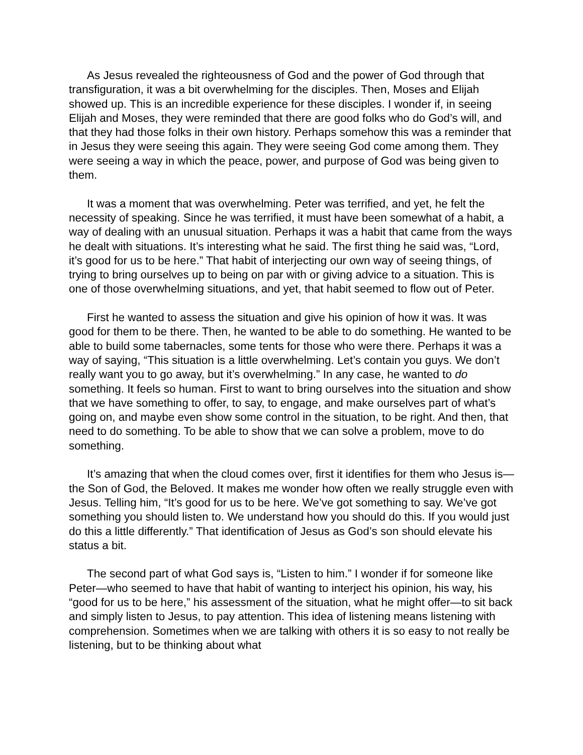As Jesus revealed the righteousness of God and the power of God through that transfiguration, it was a bit overwhelming for the disciples. Then, Moses and Elijah showed up. This is an incredible experience for these disciples. I wonder if, in seeing Elijah and Moses, they were reminded that there are good folks who do God’s will, and that they had those folks in their own history. Perhaps somehow this was a reminder that in Jesus they were seeing this again. They were seeing God come among them. They were seeing a way in which the peace, power, and purpose of God was being given to them.
It was a moment that was overwhelming. Peter was terrified, and yet, he felt the necessity of speaking. Since he was terrified, it must have been somewhat of a habit, a way of dealing with an unusual situation. Perhaps it was a habit that came from the ways he dealt with situations. It’s interesting what he said. The first thing he said was, “Lord, it’s good for us to be here.” That habit of interjecting our own way of seeing things, of trying to bring ourselves up to being on par with or giving advice to a situation. This is one of those overwhelming situations, and yet, that habit seemed to flow out of Peter.
First he wanted to assess the situation and give his opinion of how it was. It was good for them to be there. Then, he wanted to be able to do something. He wanted to be able to build some tabernacles, some tents for those who were there. Perhaps it was a way of saying, “This situation is a little overwhelming. Let’s contain you guys. We don’t really want you to go away, but it’s overwhelming.” In any case, he wanted to do something. It feels so human. First to want to bring ourselves into the situation and show that we have something to offer, to say, to engage, and make ourselves part of what’s going on, and maybe even show some control in the situation, to be right. And then, that need to do something. To be able to show that we can solve a problem, move to do something.
It’s amazing that when the cloud comes over, first it identifies for them who Jesus is—the Son of God, the Beloved. It makes me wonder how often we really struggle even with Jesus. Telling him, “It’s good for us to be here. We’ve got something to say. We’ve got something you should listen to. We understand how you should do this. If you would just do this a little differently.” That identification of Jesus as God’s son should elevate his status a bit.
The second part of what God says is, “Listen to him.” I wonder if for someone like Peter—who seemed to have that habit of wanting to interject his opinion, his way, his “good for us to be here,” his assessment of the situation, what he might offer—to sit back and simply listen to Jesus, to pay attention. This idea of listening means listening with comprehension. Sometimes when we are talking with others it is so easy to not really be listening, but to be thinking about what